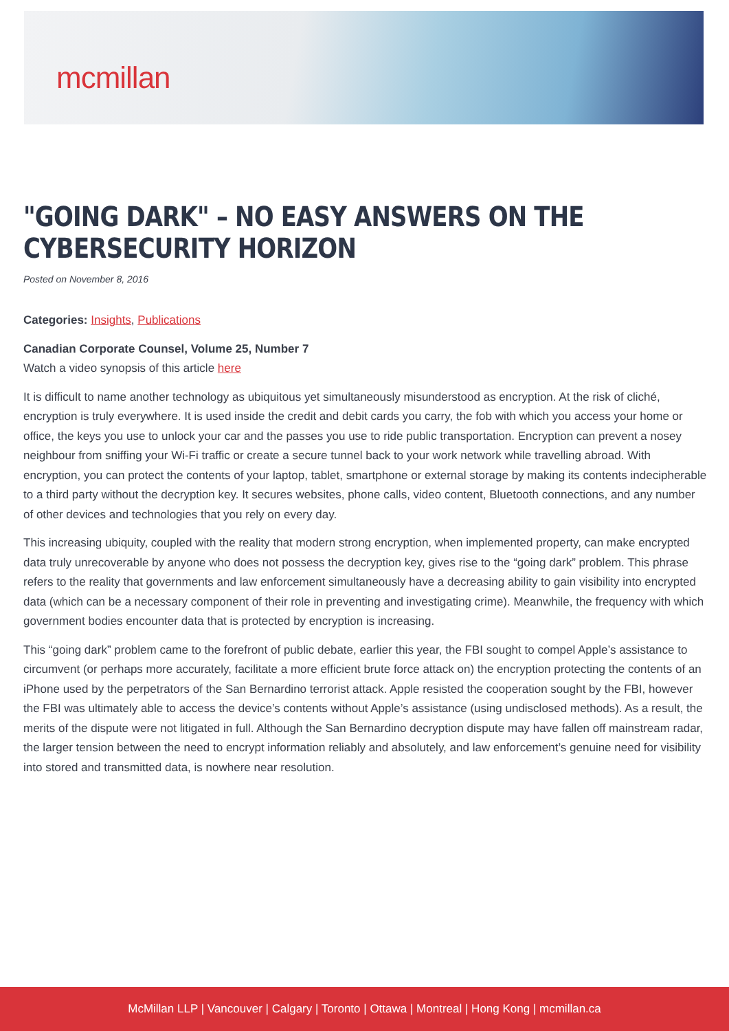mcmillan
"GOING DARK" – NO EASY ANSWERS ON THE CYBERSECURITY HORIZON
Posted on November 8, 2016
Categories: Insights, Publications
Canadian Corporate Counsel, Volume 25, Number 7
Watch a video synopsis of this article here
It is difficult to name another technology as ubiquitous yet simultaneously misunderstood as encryption. At the risk of cliché, encryption is truly everywhere. It is used inside the credit and debit cards you carry, the fob with which you access your home or office, the keys you use to unlock your car and the passes you use to ride public transportation. Encryption can prevent a nosey neighbour from sniffing your Wi-Fi traffic or create a secure tunnel back to your work network while travelling abroad. With encryption, you can protect the contents of your laptop, tablet, smartphone or external storage by making its contents indecipherable to a third party without the decryption key. It secures websites, phone calls, video content, Bluetooth connections, and any number of other devices and technologies that you rely on every day.
This increasing ubiquity, coupled with the reality that modern strong encryption, when implemented property, can make encrypted data truly unrecoverable by anyone who does not possess the decryption key, gives rise to the “going dark” problem. This phrase refers to the reality that governments and law enforcement simultaneously have a decreasing ability to gain visibility into encrypted data (which can be a necessary component of their role in preventing and investigating crime). Meanwhile, the frequency with which government bodies encounter data that is protected by encryption is increasing.
This “going dark” problem came to the forefront of public debate, earlier this year, the FBI sought to compel Apple’s assistance to circumvent (or perhaps more accurately, facilitate a more efficient brute force attack on) the encryption protecting the contents of an iPhone used by the perpetrators of the San Bernardino terrorist attack. Apple resisted the cooperation sought by the FBI, however the FBI was ultimately able to access the device’s contents without Apple’s assistance (using undisclosed methods). As a result, the merits of the dispute were not litigated in full. Although the San Bernardino decryption dispute may have fallen off mainstream radar, the larger tension between the need to encrypt information reliably and absolutely, and law enforcement’s genuine need for visibility into stored and transmitted data, is nowhere near resolution.
McMillan LLP | Vancouver | Calgary | Toronto | Ottawa | Montreal | Hong Kong | mcmillan.ca